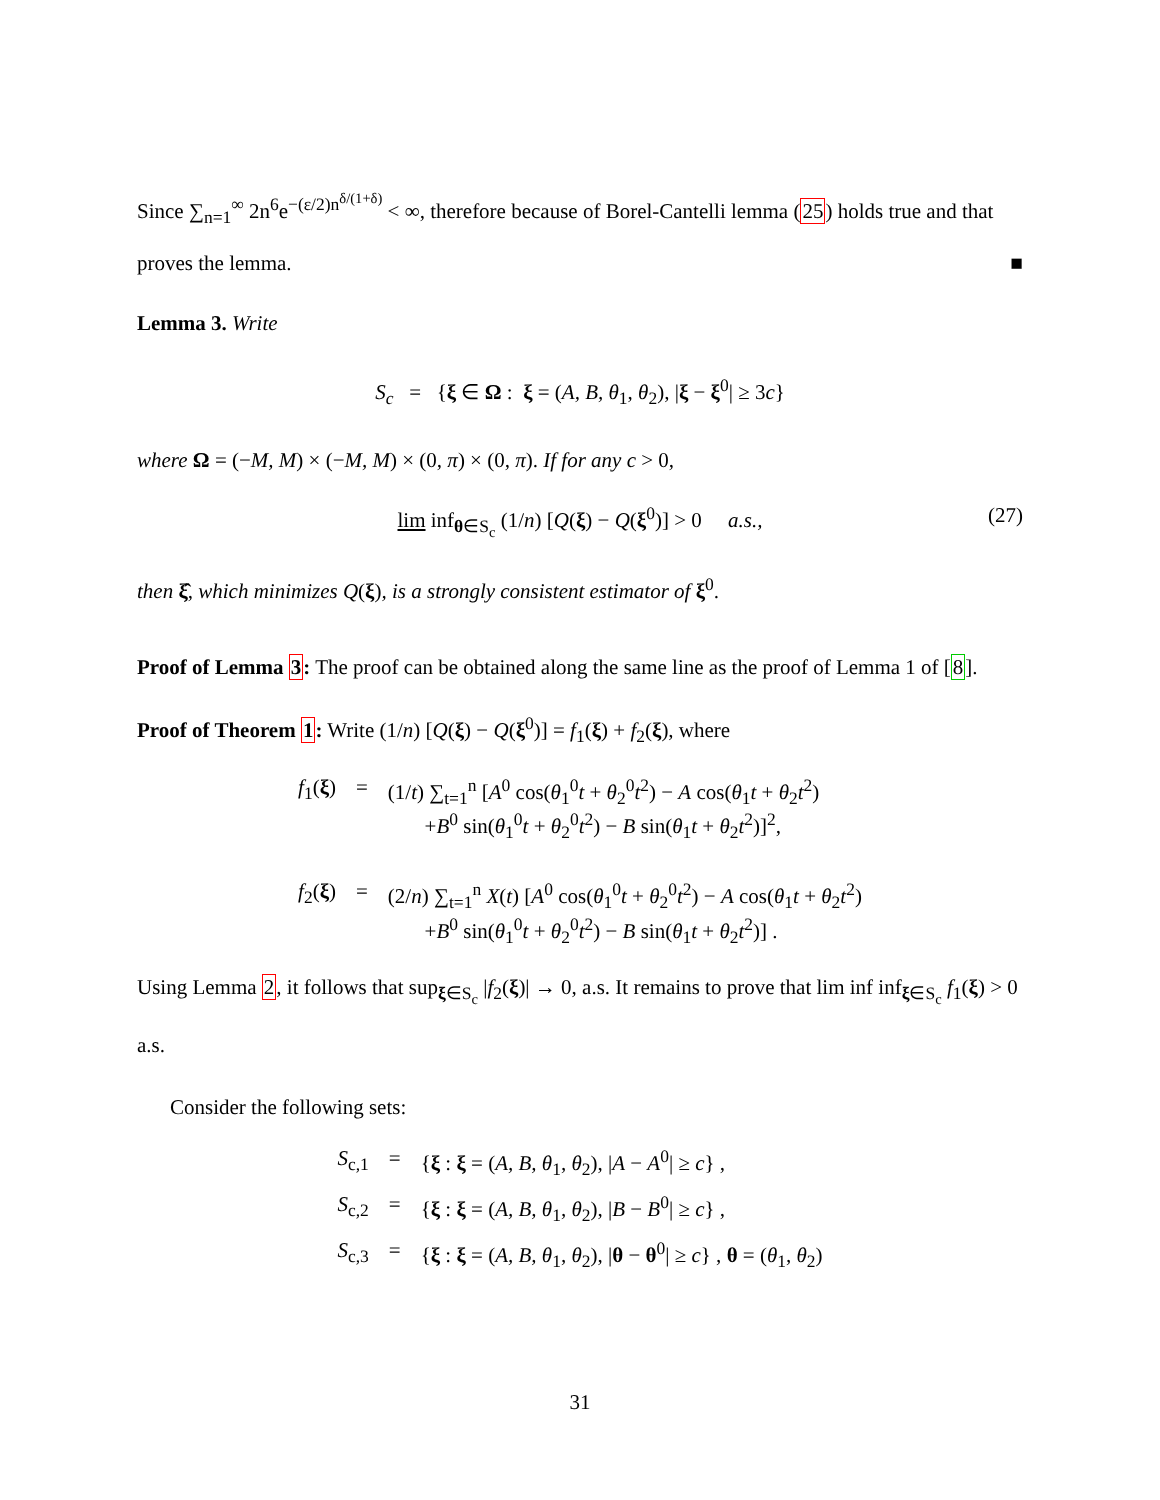Since ∑<sub>n=1</sub><sup>∞</sup> 2n<sup>6</sup>e<sup>−(ε/2)n<sup>δ/(1+δ)</sup></sup> < ∞, therefore because of Borel-Cantelli lemma (25) holds true and that proves the lemma. ■
Lemma 3. Write
S<sub>c</sub> = {ξ ∈ Ω : ξ = (A, B, θ<sub>1</sub>, θ<sub>2</sub>), |ξ − ξ<sup>0</sup>| ≥ 3c}
where Ω = (−M, M) × (−M, M) × (0, π) × (0, π). If for any c > 0,
lim inf<sub>θ∈S<sub>c</sub></sub> (1/n) [Q(ξ) − Q(ξ<sup>0</sup>)] > 0 a.s., (27)
then ξ̂, which minimizes Q(ξ), is a strongly consistent estimator of ξ<sup>0</sup>.
Proof of Lemma 3: The proof can be obtained along the same line as the proof of Lemma 1 of [8].
Proof of Theorem 1: Write (1/n) [Q(ξ) − Q(ξ<sup>0</sup>)] = f<sub>1</sub>(ξ) + f<sub>2</sub>(ξ), where
| f<sub>1</sub>( ξ ) | = | (1/ t ) ∑<sub>t=1</sub><sup>n</sup> [ A<sup>0</sup> cos( θ<sub>1</sub><sup>0</sup> t + θ<sub>2</sub><sup>0</sup> t<sup>2</sup>) − A cos( θ<sub>1</sub> t + θ<sub>2</sub> t<sup>2</sup>) + B<sup>0</sup> sin( θ<sub>1</sub><sup>0</sup> t + θ<sub>2</sub><sup>0</sup> t<sup>2</sup>) − B sin( θ<sub>1</sub> t + θ<sub>2</sub> t<sup>2</sup>)]<sup>2</sup>, |
| f<sub>2</sub>( ξ ) | = | (2/ n ) ∑<sub>t=1</sub><sup>n</sup> X ( t ) [ A<sup>0</sup> cos( θ<sub>1</sub><sup>0</sup> t + θ<sub>2</sub><sup>0</sup> t<sup>2</sup>) − A cos( θ<sub>1</sub> t + θ<sub>2</sub> t<sup>2</sup>) + B<sup>0</sup> sin( θ<sub>1</sub><sup>0</sup> t + θ<sub>2</sub><sup>0</sup> t<sup>2</sup>) − B sin( θ<sub>1</sub> t + θ<sub>2</sub> t<sup>2</sup>)] . |
Using Lemma 2, it follows that sup<sub>ξ∈S<sub>c</sub></sub> |f<sub>2</sub>(ξ)| → 0, a.s. It remains to prove that lim inf inf<sub>ξ∈S<sub>c</sub></sub> f<sub>1</sub>(ξ) > 0 a.s.
Consider the following sets:
| S<sub>c,1</sub> | = | { ξ : ξ = ( A, B, θ<sub>1</sub>, θ<sub>2</sub>), / A − A<sup>0</sup>/ ≥ c } , |
| S<sub>c,2</sub> | = | { ξ : ξ = ( A, B, θ<sub>1</sub>, θ<sub>2</sub>), / B − B<sup>0</sup>/ ≥ c } , |
| S<sub>c,3</sub> | = | { ξ : ξ = ( A, B, θ<sub>1</sub>, θ<sub>2</sub>), / θ − θ<sup>0</sup>/ ≥ c } , θ = ( θ<sub>1</sub>, θ<sub>2</sub>) |
31